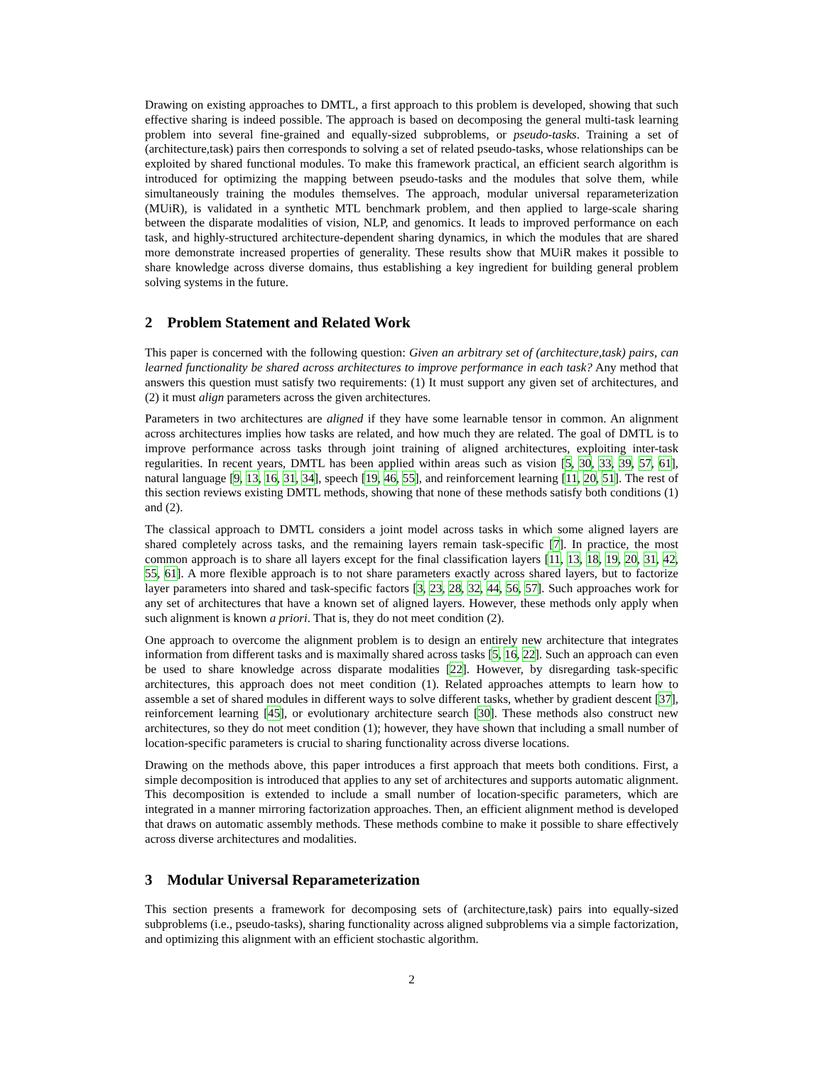Drawing on existing approaches to DMTL, a first approach to this problem is developed, showing that such effective sharing is indeed possible. The approach is based on decomposing the general multi-task learning problem into several fine-grained and equally-sized subproblems, or pseudo-tasks. Training a set of (architecture,task) pairs then corresponds to solving a set of related pseudo-tasks, whose relationships can be exploited by shared functional modules. To make this framework practical, an efficient search algorithm is introduced for optimizing the mapping between pseudo-tasks and the modules that solve them, while simultaneously training the modules themselves. The approach, modular universal reparameterization (MUiR), is validated in a synthetic MTL benchmark problem, and then applied to large-scale sharing between the disparate modalities of vision, NLP, and genomics. It leads to improved performance on each task, and highly-structured architecture-dependent sharing dynamics, in which the modules that are shared more demonstrate increased properties of generality. These results show that MUiR makes it possible to share knowledge across diverse domains, thus establishing a key ingredient for building general problem solving systems in the future.
2 Problem Statement and Related Work
This paper is concerned with the following question: Given an arbitrary set of (architecture,task) pairs, can learned functionality be shared across architectures to improve performance in each task? Any method that answers this question must satisfy two requirements: (1) It must support any given set of architectures, and (2) it must align parameters across the given architectures.
Parameters in two architectures are aligned if they have some learnable tensor in common. An alignment across architectures implies how tasks are related, and how much they are related. The goal of DMTL is to improve performance across tasks through joint training of aligned architectures, exploiting inter-task regularities. In recent years, DMTL has been applied within areas such as vision [5, 30, 33, 39, 57, 61], natural language [9, 13, 16, 31, 34], speech [19, 46, 55], and reinforcement learning [11, 20, 51]. The rest of this section reviews existing DMTL methods, showing that none of these methods satisfy both conditions (1) and (2).
The classical approach to DMTL considers a joint model across tasks in which some aligned layers are shared completely across tasks, and the remaining layers remain task-specific [7]. In practice, the most common approach is to share all layers except for the final classification layers [11, 13, 18, 19, 20, 31, 42, 55, 61]. A more flexible approach is to not share parameters exactly across shared layers, but to factorize layer parameters into shared and task-specific factors [3, 23, 28, 32, 44, 56, 57]. Such approaches work for any set of architectures that have a known set of aligned layers. However, these methods only apply when such alignment is known a priori. That is, they do not meet condition (2).
One approach to overcome the alignment problem is to design an entirely new architecture that integrates information from different tasks and is maximally shared across tasks [5, 16, 22]. Such an approach can even be used to share knowledge across disparate modalities [22]. However, by disregarding task-specific architectures, this approach does not meet condition (1). Related approaches attempts to learn how to assemble a set of shared modules in different ways to solve different tasks, whether by gradient descent [37], reinforcement learning [45], or evolutionary architecture search [30]. These methods also construct new architectures, so they do not meet condition (1); however, they have shown that including a small number of location-specific parameters is crucial to sharing functionality across diverse locations.
Drawing on the methods above, this paper introduces a first approach that meets both conditions. First, a simple decomposition is introduced that applies to any set of architectures and supports automatic alignment. This decomposition is extended to include a small number of location-specific parameters, which are integrated in a manner mirroring factorization approaches. Then, an efficient alignment method is developed that draws on automatic assembly methods. These methods combine to make it possible to share effectively across diverse architectures and modalities.
3 Modular Universal Reparameterization
This section presents a framework for decomposing sets of (architecture,task) pairs into equally-sized subproblems (i.e., pseudo-tasks), sharing functionality across aligned subproblems via a simple factorization, and optimizing this alignment with an efficient stochastic algorithm.
2